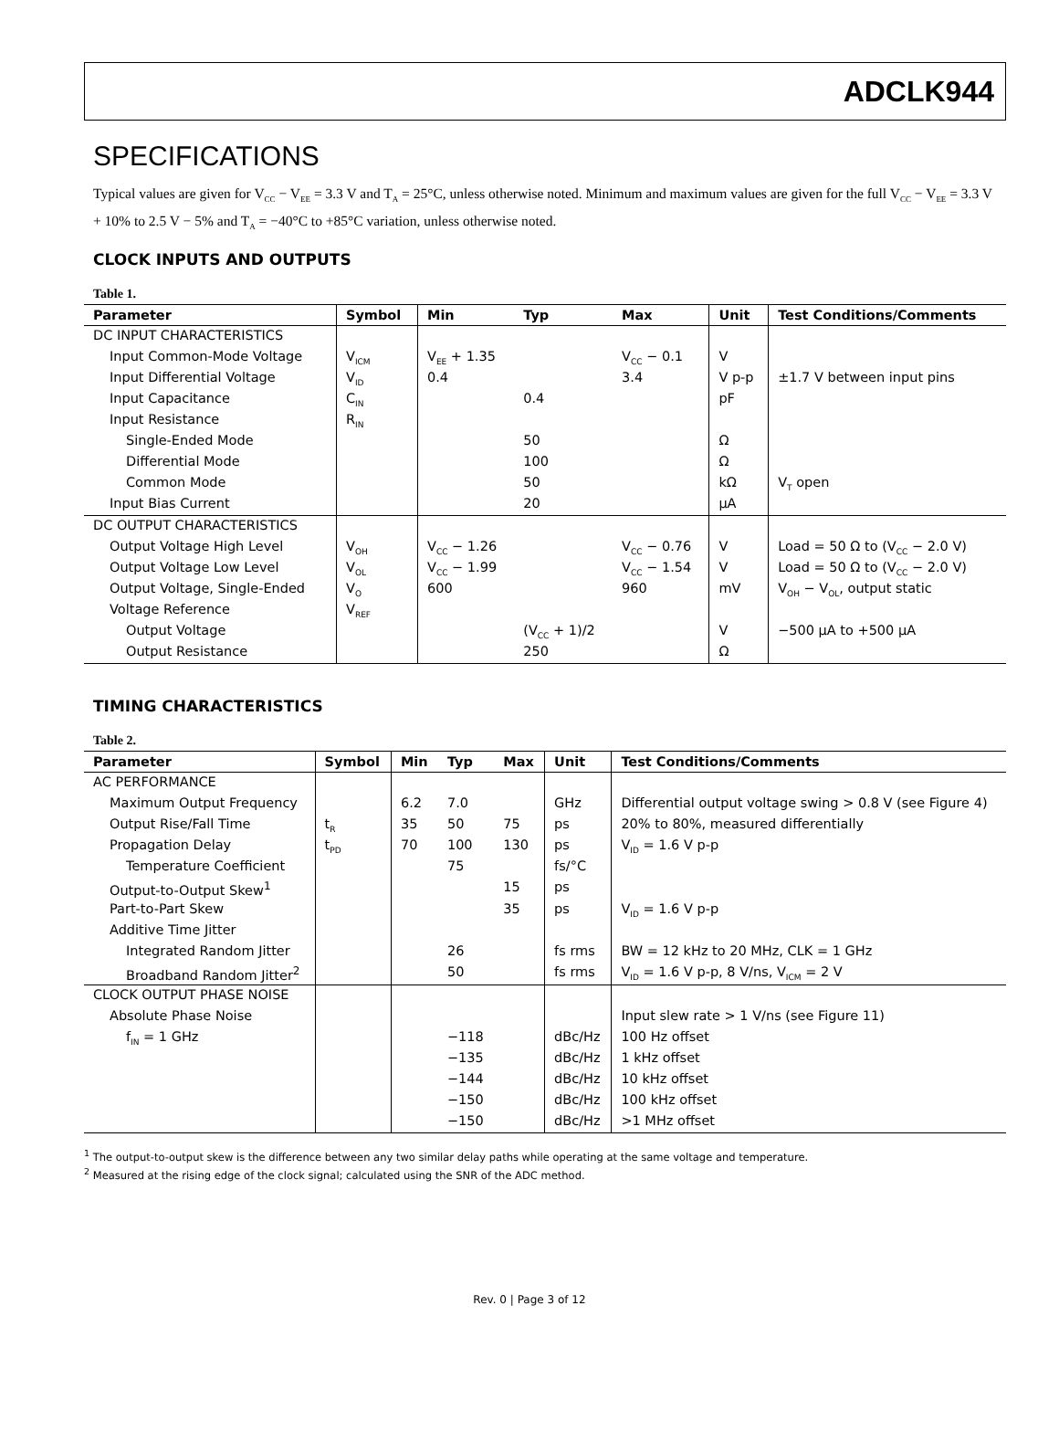ADCLK944
SPECIFICATIONS
Typical values are given for V<sub>CC</sub> − V<sub>EE</sub> = 3.3 V and T<sub>A</sub> = 25°C, unless otherwise noted. Minimum and maximum values are given for the full V<sub>CC</sub> − V<sub>EE</sub> = 3.3 V + 10% to 2.5 V − 5% and T<sub>A</sub> = −40°C to +85°C variation, unless otherwise noted.
CLOCK INPUTS AND OUTPUTS
Table 1.
| Parameter | Symbol | Min | Typ | Max | Unit | Test Conditions/Comments |
| --- | --- | --- | --- | --- | --- | --- |
| DC INPUT CHARACTERISTICS | | | | | | |
| Input Common-Mode Voltage | V<sub>ICM</sub> | V<sub>EE</sub> + 1.35 | | V<sub>CC</sub> − 0.1 | V | |
| Input Differential Voltage | V<sub>ID</sub> | 0.4 | | 3.4 | V p-p | ±1.7 V between input pins |
| Input Capacitance | C<sub>IN</sub> | | 0.4 | | pF | |
| Input Resistance | R<sub>IN</sub> | | | | | |
| Single-Ended Mode | | | 50 | | Ω | |
| Differential Mode | | | 100 | | Ω | |
| Common Mode | | | 50 | | kΩ | V<sub>T</sub> open |
| Input Bias Current | | | 20 | | µA | |
| DC OUTPUT CHARACTERISTICS | | | | | | |
| Output Voltage High Level | V<sub>OH</sub> | V<sub>CC</sub> − 1.26 | | V<sub>CC</sub> − 0.76 | V | Load = 50 Ω to (V<sub>CC</sub> − 2.0 V) |
| Output Voltage Low Level | V<sub>OL</sub> | V<sub>CC</sub> − 1.99 | | V<sub>CC</sub> − 1.54 | V | Load = 50 Ω to (V<sub>CC</sub> − 2.0 V) |
| Output Voltage, Single-Ended | V<sub>O</sub> | 600 | | 960 | mV | V<sub>OH</sub> − V<sub>OL</sub>, output static |
| Voltage Reference | V<sub>REF</sub> | | | | | |
| Output Voltage | | | (V<sub>CC</sub> + 1)/2 | | V | −500 µA to +500 µA |
| Output Resistance | | | 250 | | Ω | |
TIMING CHARACTERISTICS
Table 2.
| Parameter | Symbol | Min | Typ | Max | Unit | Test Conditions/Comments |
| --- | --- | --- | --- | --- | --- | --- |
| AC PERFORMANCE | | | | | | |
| Maximum Output Frequency | | 6.2 | 7.0 | | GHz | Differential output voltage swing > 0.8 V (see Figure 4) |
| Output Rise/Fall Time | t<sub>R</sub> | 35 | 50 | 75 | ps | 20% to 80%, measured differentially |
| Propagation Delay | t<sub>PD</sub> | 70 | 100 | 130 | ps | V<sub>ID</sub> = 1.6 V p-p |
| Temperature Coefficient | | | 75 | | fs/°C | |
| Output-to-Output Skew<sup>1</sup> | | | | 15 | ps | |
| Part-to-Part Skew | | | | 35 | ps | V<sub>ID</sub> = 1.6 V p-p |
| Additive Time Jitter | | | | | | |
| Integrated Random Jitter | | | 26 | | fs rms | BW = 12 kHz to 20 MHz, CLK = 1 GHz |
| Broadband Random Jitter<sup>2</sup> | | | 50 | | fs rms | V<sub>ID</sub> = 1.6 V p-p, 8 V/ns, V<sub>ICM</sub> = 2 V |
| CLOCK OUTPUT PHASE NOISE | | | | | | |
| Absolute Phase Noise | | | | | | Input slew rate > 1 V/ns (see Figure 11) |
| f<sub>IN</sub> = 1 GHz | | | −118 | | dBc/Hz | 100 Hz offset |
| | | | −135 | | dBc/Hz | 1 kHz offset |
| | | | −144 | | dBc/Hz | 10 kHz offset |
| | | | −150 | | dBc/Hz | 100 kHz offset |
| | | | −150 | | dBc/Hz | >1 MHz offset |
<sup>1</sup> The output-to-output skew is the difference between any two similar delay paths while operating at the same voltage and temperature.
<sup>2</sup> Measured at the rising edge of the clock signal; calculated using the SNR of the ADC method.
Rev. 0 | Page 3 of 12